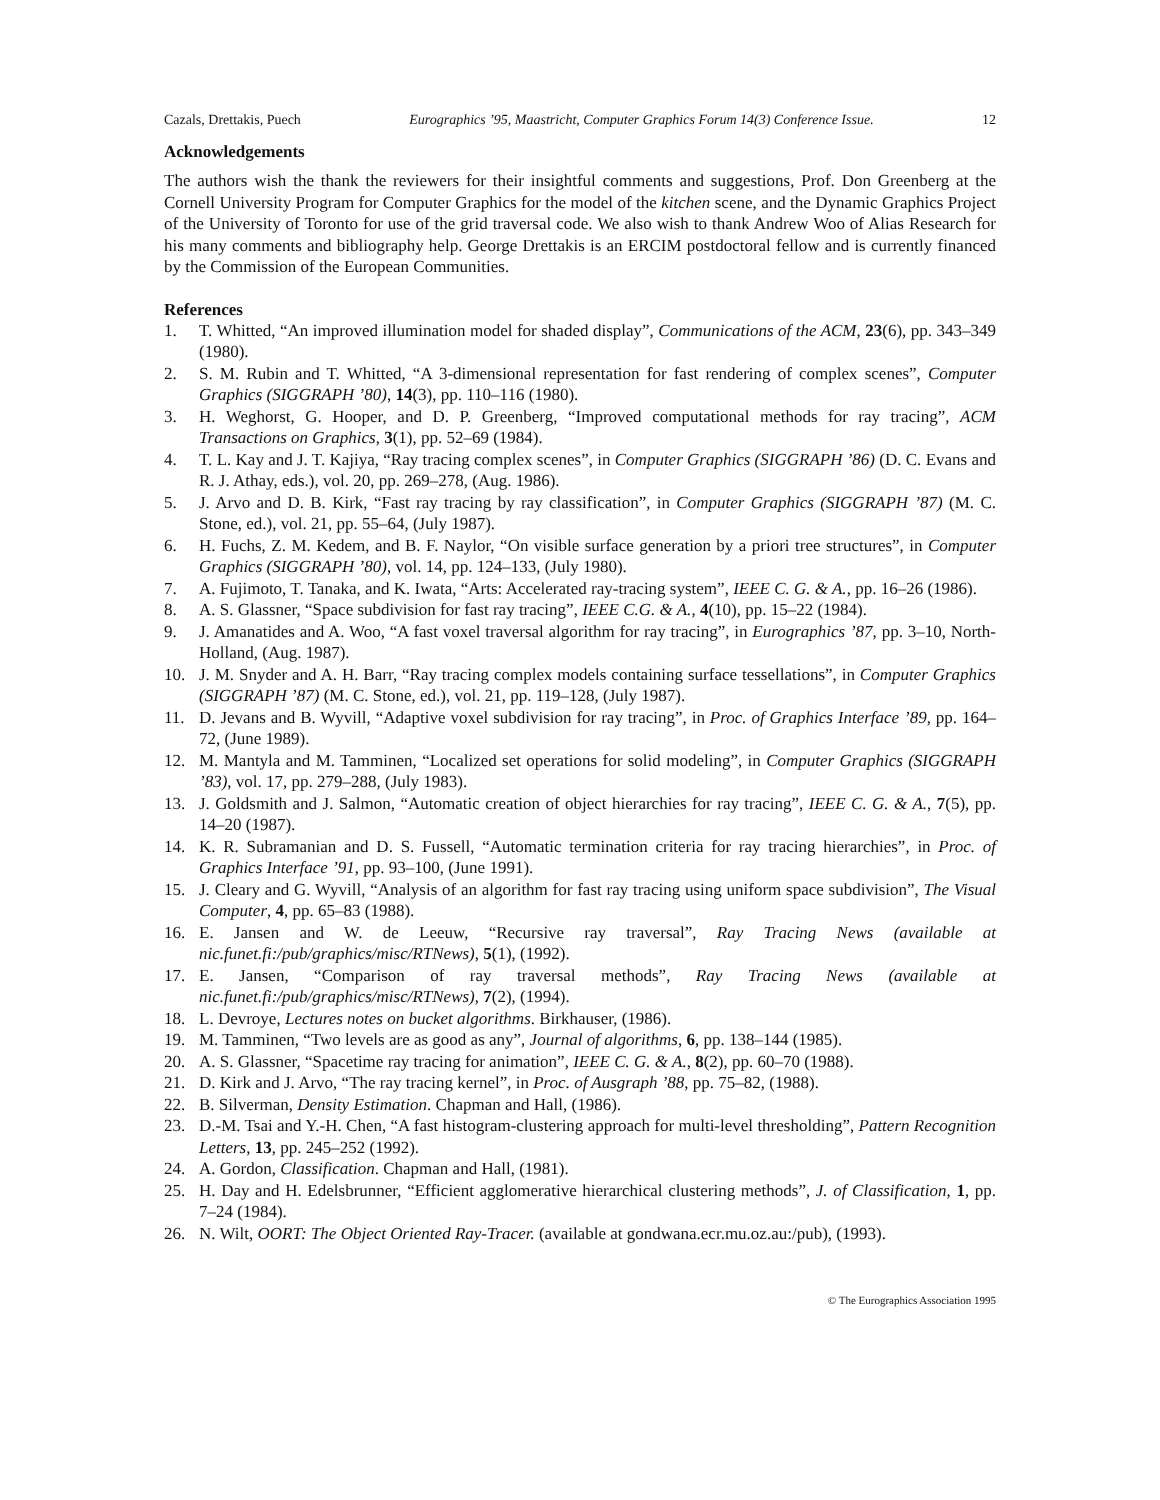Cazals, Drettakis, Puech Eurographics ’95, Maastricht, Computer Graphics Forum 14(3) Conference Issue. 12
Acknowledgements
The authors wish the thank the reviewers for their insightful comments and suggestions, Prof. Don Greenberg at the Cornell University Program for Computer Graphics for the model of the kitchen scene, and the Dynamic Graphics Project of the University of Toronto for use of the grid traversal code. We also wish to thank Andrew Woo of Alias Research for his many comments and bibliography help. George Drettakis is an ERCIM postdoctoral fellow and is currently financed by the Commission of the European Communities.
References
1. T. Whitted, “An improved illumination model for shaded display”, Communications of the ACM, 23(6), pp. 343–349 (1980).
2. S. M. Rubin and T. Whitted, “A 3-dimensional representation for fast rendering of complex scenes”, Computer Graphics (SIGGRAPH ’80), 14(3), pp. 110–116 (1980).
3. H. Weghorst, G. Hooper, and D. P. Greenberg, “Improved computational methods for ray tracing”, ACM Transactions on Graphics, 3(1), pp. 52–69 (1984).
4. T. L. Kay and J. T. Kajiya, “Ray tracing complex scenes”, in Computer Graphics (SIGGRAPH ’86) (D. C. Evans and R. J. Athay, eds.), vol. 20, pp. 269–278, (Aug. 1986).
5. J. Arvo and D. B. Kirk, “Fast ray tracing by ray classification”, in Computer Graphics (SIGGRAPH ’87) (M. C. Stone, ed.), vol. 21, pp. 55–64, (July 1987).
6. H. Fuchs, Z. M. Kedem, and B. F. Naylor, “On visible surface generation by a priori tree structures”, in Computer Graphics (SIGGRAPH ’80), vol. 14, pp. 124–133, (July 1980).
7. A. Fujimoto, T. Tanaka, and K. Iwata, “Arts: Accelerated ray-tracing system”, IEEE C. G. & A., pp. 16–26 (1986).
8. A. S. Glassner, “Space subdivision for fast ray tracing”, IEEE C.G. & A., 4(10), pp. 15–22 (1984).
9. J. Amanatides and A. Woo, “A fast voxel traversal algorithm for ray tracing”, in Eurographics ’87, pp. 3–10, North-Holland, (Aug. 1987).
10. J. M. Snyder and A. H. Barr, “Ray tracing complex models containing surface tessellations”, in Computer Graphics (SIGGRAPH ’87) (M. C. Stone, ed.), vol. 21, pp. 119–128, (July 1987).
11. D. Jevans and B. Wyvill, “Adaptive voxel subdivision for ray tracing”, in Proc. of Graphics Interface ’89, pp. 164–72, (June 1989).
12. M. Mantyla and M. Tamminen, “Localized set operations for solid modeling”, in Computer Graphics (SIGGRAPH ’83), vol. 17, pp. 279–288, (July 1983).
13. J. Goldsmith and J. Salmon, “Automatic creation of object hierarchies for ray tracing”, IEEE C. G. & A., 7(5), pp. 14–20 (1987).
14. K. R. Subramanian and D. S. Fussell, “Automatic termination criteria for ray tracing hierarchies”, in Proc. of Graphics Interface ’91, pp. 93–100, (June 1991).
15. J. Cleary and G. Wyvill, “Analysis of an algorithm for fast ray tracing using uniform space subdivision”, The Visual Computer, 4, pp. 65–83 (1988).
16. E. Jansen and W. de Leeuw, “Recursive ray traversal”, Ray Tracing News (available at nic.funet.fi:/pub/graphics/misc/RTNews), 5(1), (1992).
17. E. Jansen, “Comparison of ray traversal methods”, Ray Tracing News (available at nic.funet.fi:/pub/graphics/misc/RTNews), 7(2), (1994).
18. L. Devroye, Lectures notes on bucket algorithms. Birkhauser, (1986).
19. M. Tamminen, “Two levels are as good as any”, Journal of algorithms, 6, pp. 138–144 (1985).
20. A. S. Glassner, “Spacetime ray tracing for animation”, IEEE C. G. & A., 8(2), pp. 60–70 (1988).
21. D. Kirk and J. Arvo, “The ray tracing kernel”, in Proc. of Ausgraph ’88, pp. 75–82, (1988).
22. B. Silverman, Density Estimation. Chapman and Hall, (1986).
23. D.-M. Tsai and Y.-H. Chen, “A fast histogram-clustering approach for multi-level thresholding”, Pattern Recognition Letters, 13, pp. 245–252 (1992).
24. A. Gordon, Classification. Chapman and Hall, (1981).
25. H. Day and H. Edelsbrunner, “Efficient agglomerative hierarchical clustering methods”, J. of Classification, 1, pp. 7–24 (1984).
26. N. Wilt, OORT: The Object Oriented Ray-Tracer. (available at gondwana.ecr.mu.oz.au:/pub), (1993).
© The Eurographics Association 1995